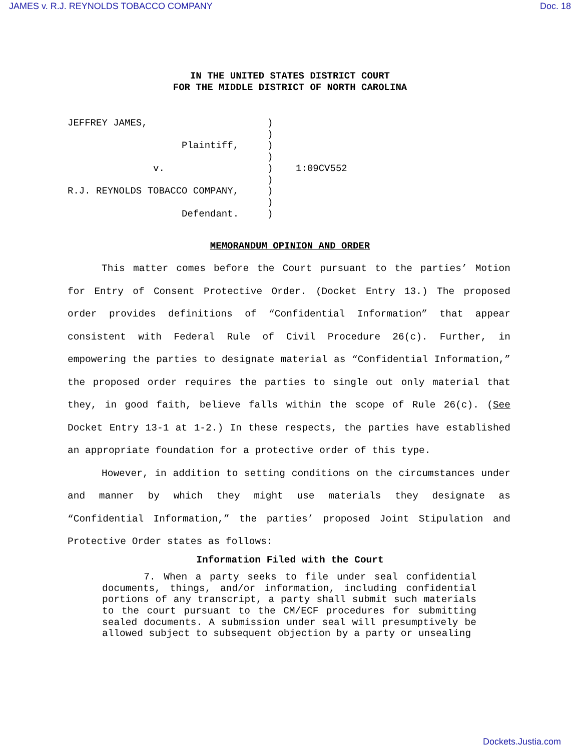JAMES v. R.J. REYNOLDS TOBACCO COMPANY Doc. 18
IN THE UNITED STATES DISTRICT COURT
FOR THE MIDDLE DISTRICT OF NORTH CAROLINA
JEFFREY JAMES, ) ) Plaintiff, ) ) v. ) 1:09CV552 ) R.J. REYNOLDS TOBACCO COMPANY, ) ) Defendant. )
MEMORANDUM OPINION AND ORDER
This matter comes before the Court pursuant to the parties’ Motion for Entry of Consent Protective Order. (Docket Entry 13.) The proposed order provides definitions of “Confidential Information” that appear consistent with Federal Rule of Civil Procedure 26(c). Further, in empowering the parties to designate material as “Confidential Information,” the proposed order requires the parties to single out only material that they, in good faith, believe falls within the scope of Rule 26(c). (See Docket Entry 13-1 at 1-2.) In these respects, the parties have established an appropriate foundation for a protective order of this type.
However, in addition to setting conditions on the circumstances under and manner by which they might use materials they designate as “Confidential Information,” the parties’ proposed Joint Stipulation and Protective Order states as follows:
Information Filed with the Court
7. When a party seeks to file under seal confidential documents, things, and/or information, including confidential portions of any transcript, a party shall submit such materials to the court pursuant to the CM/ECF procedures for submitting sealed documents. A submission under seal will presumptively be allowed subject to subsequent objection by a party or unsealing
Dockets.Justia.com